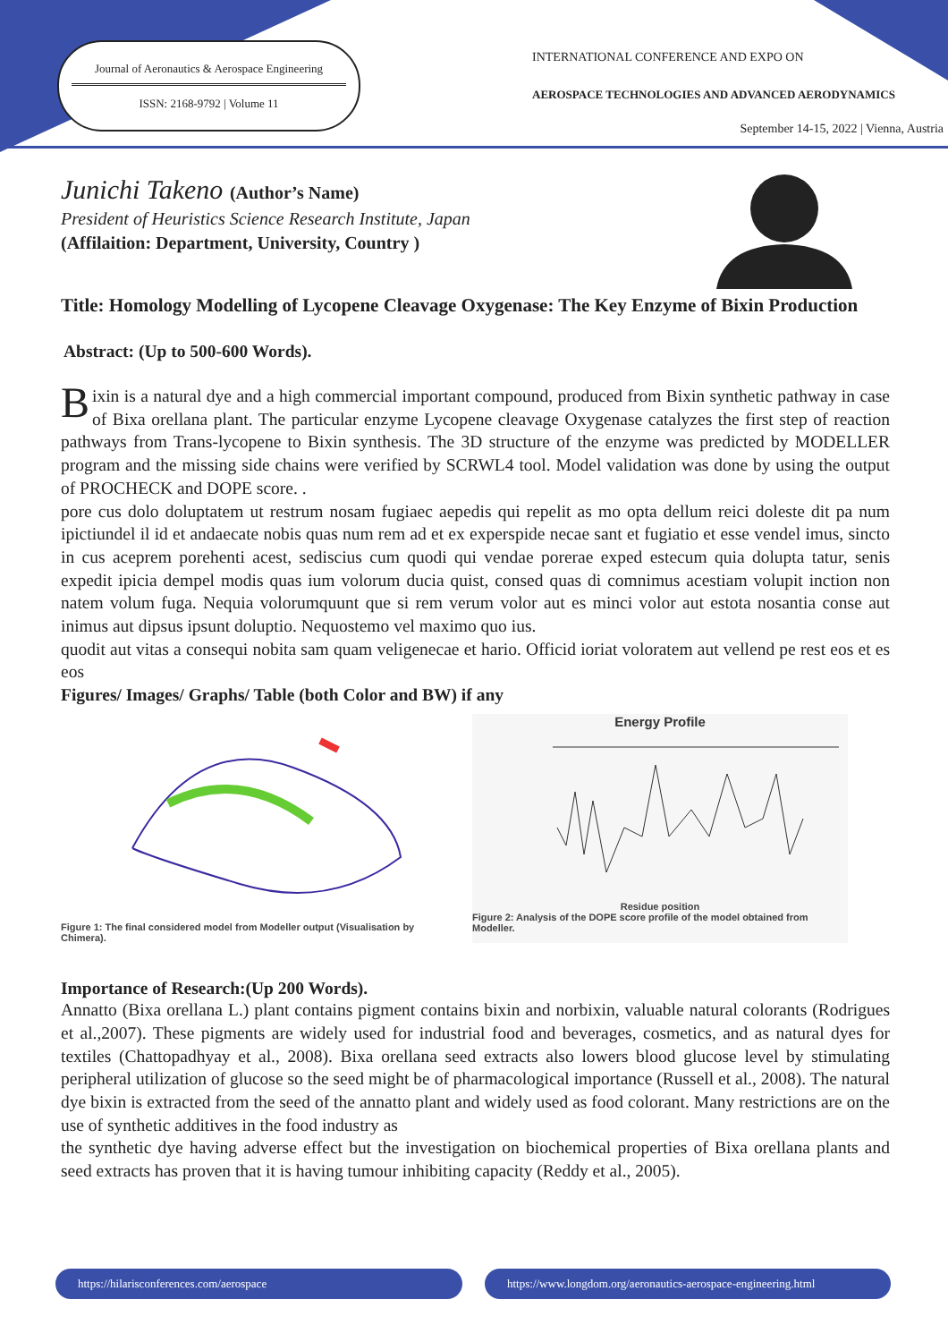Journal of Aeronautics & Aerospace Engineering
ISSN: 2168-9792 | Volume 11
INTERNATIONAL CONFERENCE AND EXPO ON
AEROSPACE TECHNOLOGIES AND ADVANCED AERODYNAMICS
September 14-15, 2022 | Vienna, Austria
Junichi Takeno (Author’s Name)
President of Heuristics Science Research Institute, Japan
(Affilaition: Department, University, Country )
Title: Homology Modelling of Lycopene Cleavage Oxygenase: The Key Enzyme of Bixin Production
Abstract: (Up to 500-600 Words).
Bixin is a natural dye and a high commercial important compound, produced from Bixin synthetic pathway in case of Bixa orellana plant. The particular enzyme Lycopene cleavage Oxygenase catalyzes the first step of reaction pathways from Trans-lycopene to Bixin synthesis. The 3D structure of the enzyme was predicted by MODELLER program and the missing side chains were verified by SCRWL4 tool. Model validation was done by using the output of PROCHECK and DOPE score. .
pore cus dolo doluptatem ut restrum nosam fugiaec aepedis qui repelit as mo opta dellum reici doleste dit pa num ipictiundel il id et andaecate nobis quas num rem ad et ex experspide necae sant et fugiatio et esse vendel imus, sincto in cus aceprem porehenti acest, sediscius cum quodi qui vendae porerae exped estecum quia dolupta tatur, senis expedit ipicia dempel modis quas ium volorum ducia quist, consed quas di comnimus acestiam volupit inction non natem volum fuga. Nequia volorumquunt que si rem verum volor aut es minci volor aut estota nosantia conse aut inimus aut dipsus ipsunt doluptio. Nequostemo vel maximo quo ius.
quodit aut vitas a consequi nobita sam quam veligenecae et hario. Officid ioriat voloratem aut vellend pe rest eos et es eos
Figures/ Images/ Graphs/ Table (both Color and BW) if any
Figure 1: The final considered model from Modeller output (Visualisation by Chimera).
Energy Profile
Residue position
Figure 2: Analysis of the DOPE score profile of the model obtained from Modeller.
Importance of Research:(Up 200 Words).
Annatto (Bixa orellana L.) plant contains pigment contains bixin and norbixin, valuable natural colorants (Rodrigues et al.,2007). These pigments are widely used for industrial food and beverages, cosmetics, and as natural dyes for textiles (Chattopadhyay et al., 2008). Bixa orellana seed extracts also lowers blood glucose level by stimulating peripheral utilization of glucose so the seed might be of pharmacological importance (Russell et al., 2008). The natural dye bixin is extracted from the seed of the annatto plant and widely used as food colorant. Many restrictions are on the use of synthetic additives in the food industry as
the synthetic dye having adverse effect but the investigation on biochemical properties of Bixa orellana plants and seed extracts has proven that it is having tumour inhibiting capacity (Reddy et al., 2005).
https://hilarisconferences.com/aerospace
https://www.longdom.org/aeronautics-aerospace-engineering.html